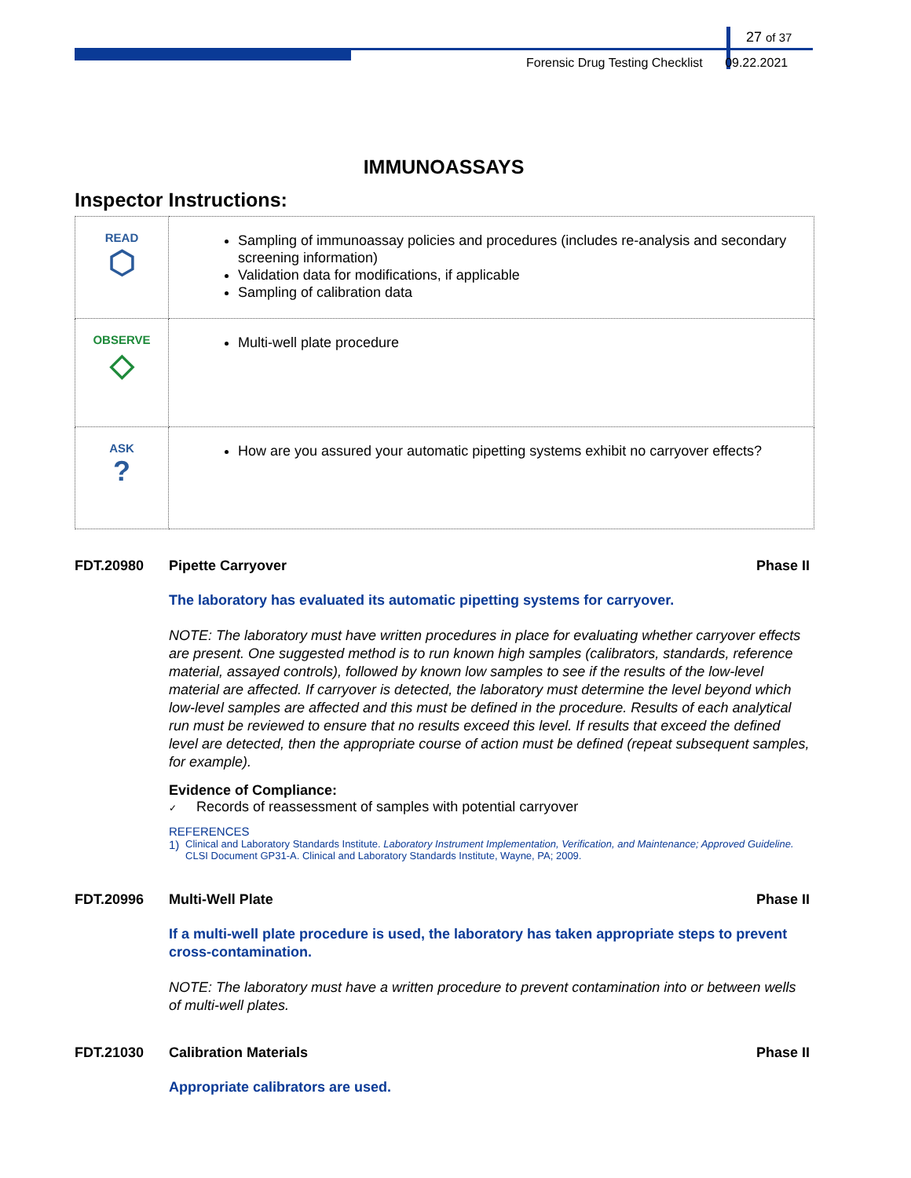27 of 37
Forensic Drug Testing Checklist 09.22.2021
IMMUNOASSAYS
Inspector Instructions:
| READ ⬡ | Sampling of immunoassay policies and procedures (includes re-analysis and secondary screening information) Validation data for modifications, if applicable Sampling of calibration data |
| OBSERVE ◇ | Multi-well plate procedure |
| ASK ? | How are you assured your automatic pipetting systems exhibit no carryover effects? |
FDT.20980 Pipette Carryover Phase II
The laboratory has evaluated its automatic pipetting systems for carryover.
NOTE: The laboratory must have written procedures in place for evaluating whether carryover effects are present. One suggested method is to run known high samples (calibrators, standards, reference material, assayed controls), followed by known low samples to see if the results of the low-level material are affected. If carryover is detected, the laboratory must determine the level beyond which low-level samples are affected and this must be defined in the procedure. Results of each analytical run must be reviewed to ensure that no results exceed this level. If results that exceed the defined level are detected, then the appropriate course of action must be defined (repeat subsequent samples, for example).
Evidence of Compliance:
✓ Records of reassessment of samples with potential carryover
REFERENCES
1) Clinical and Laboratory Standards Institute. Laboratory Instrument Implementation, Verification, and Maintenance; Approved Guideline. CLSI Document GP31-A. Clinical and Laboratory Standards Institute, Wayne, PA; 2009.
FDT.20996 Multi-Well Plate Phase II
If a multi-well plate procedure is used, the laboratory has taken appropriate steps to prevent cross-contamination.
NOTE: The laboratory must have a written procedure to prevent contamination into or between wells of multi-well plates.
FDT.21030 Calibration Materials Phase II
Appropriate calibrators are used.